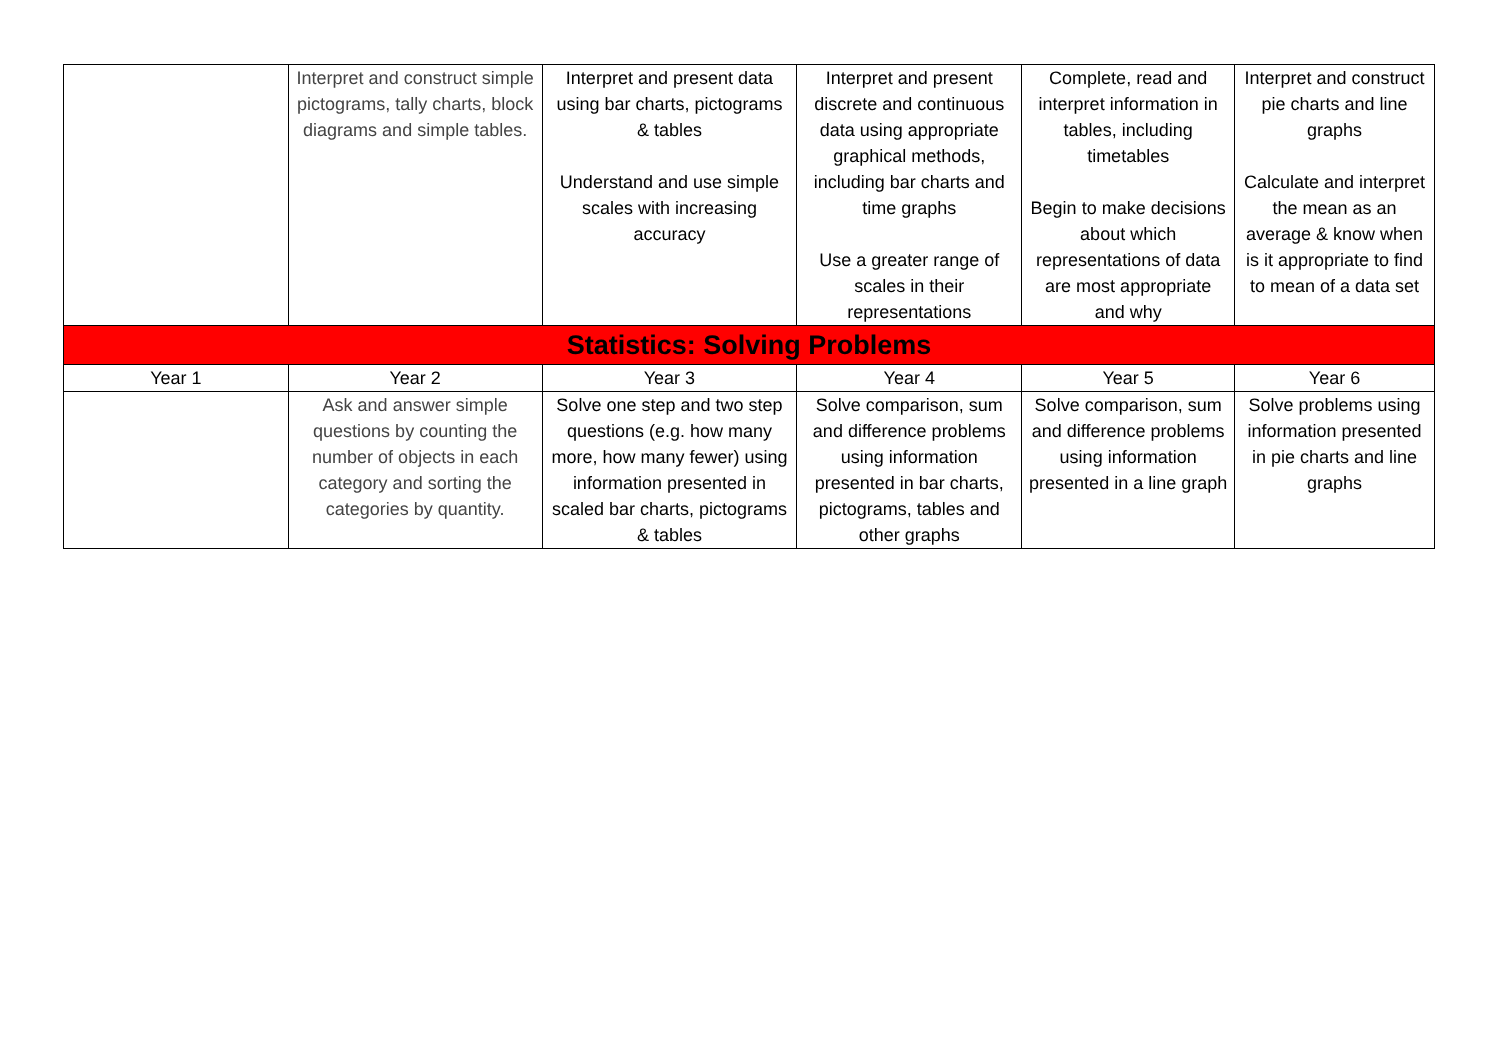| | Interpret and construct simple pictograms, tally charts, block diagrams and simple tables. | Interpret and present data using bar charts, pictograms & tables Understand and use simple scales with increasing accuracy | Interpret and present discrete and continuous data using appropriate graphical methods, including bar charts and time graphs Use a greater range of scales in their representations | Complete, read and interpret information in tables, including timetables Begin to make decisions about which representations of data are most appropriate and why | Interpret and construct pie charts and line graphs Calculate and interpret the mean as an average & know when is it appropriate to find to mean of a data set |
| Statistics: Solving Problems | | | | | |
| Year 1 | Year 2 | Year 3 | Year 4 | Year 5 | Year 6 |
| | Ask and answer simple questions by counting the number of objects in each category and sorting the categories by quantity. | Solve one step and two step questions (e.g. how many more, how many fewer) using information presented in scaled bar charts, pictograms & tables | Solve comparison, sum and difference problems using information presented in bar charts, pictograms, tables and other graphs | Solve comparison, sum and difference problems using information presented in a line graph | Solve problems using information presented in pie charts and line graphs |